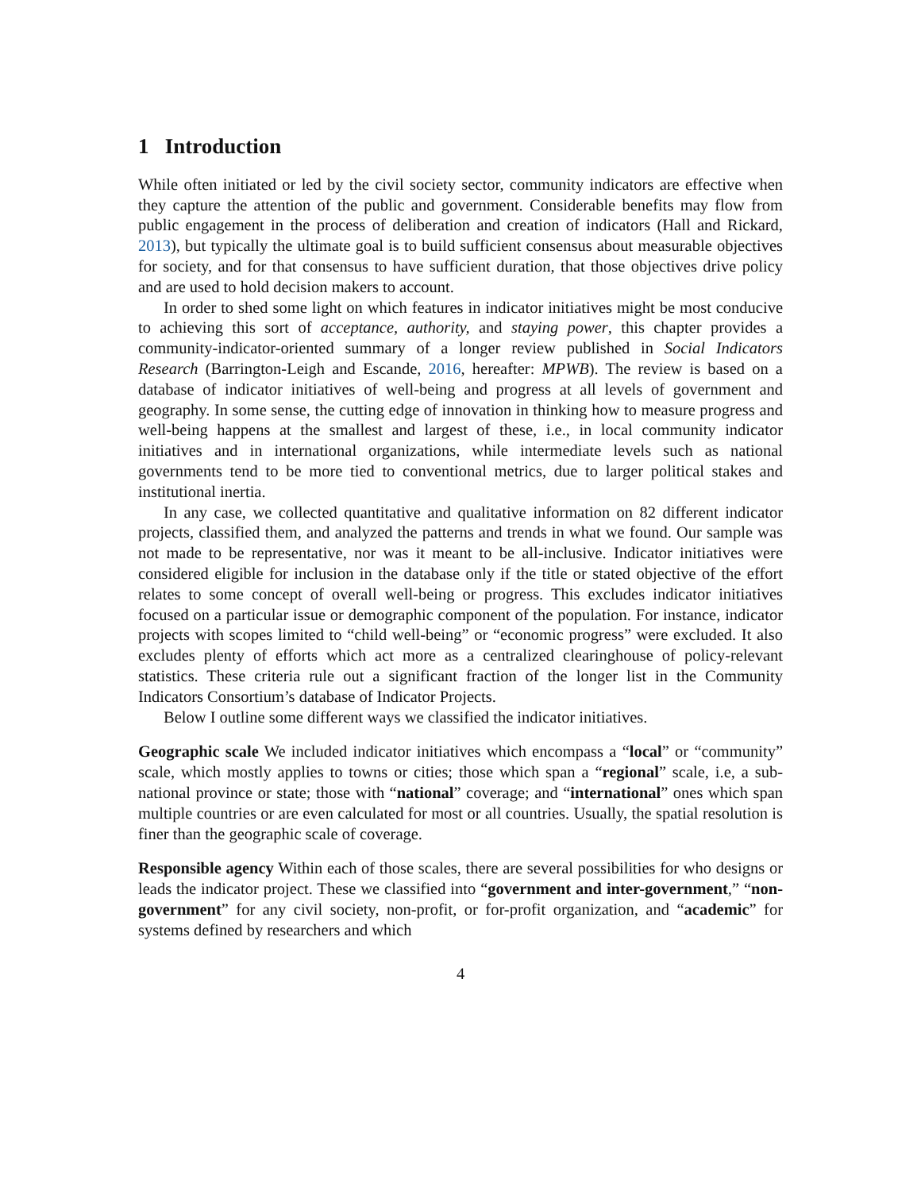1 Introduction
While often initiated or led by the civil society sector, community indicators are effective when they capture the attention of the public and government. Considerable benefits may flow from public engagement in the process of deliberation and creation of indicators (Hall and Rickard, 2013), but typically the ultimate goal is to build sufficient consensus about measurable objectives for society, and for that consensus to have sufficient duration, that those objectives drive policy and are used to hold decision makers to account.
In order to shed some light on which features in indicator initiatives might be most conducive to achieving this sort of acceptance, authority, and staying power, this chapter provides a community-indicator-oriented summary of a longer review published in Social Indicators Research (Barrington-Leigh and Escande, 2016, hereafter: MPWB). The review is based on a database of indicator initiatives of well-being and progress at all levels of government and geography. In some sense, the cutting edge of innovation in thinking how to measure progress and well-being happens at the smallest and largest of these, i.e., in local community indicator initiatives and in international organizations, while intermediate levels such as national governments tend to be more tied to conventional metrics, due to larger political stakes and institutional inertia.
In any case, we collected quantitative and qualitative information on 82 different indicator projects, classified them, and analyzed the patterns and trends in what we found. Our sample was not made to be representative, nor was it meant to be all-inclusive. Indicator initiatives were considered eligible for inclusion in the database only if the title or stated objective of the effort relates to some concept of overall well-being or progress. This excludes indicator initiatives focused on a particular issue or demographic component of the population. For instance, indicator projects with scopes limited to “child well-being” or “economic progress” were excluded. It also excludes plenty of efforts which act more as a centralized clearinghouse of policy-relevant statistics. These criteria rule out a significant fraction of the longer list in the Community Indicators Consortium’s database of Indicator Projects.
Below I outline some different ways we classified the indicator initiatives.
Geographic scale
We included indicator initiatives which encompass a “local” or “community” scale, which mostly applies to towns or cities; those which span a “regional” scale, i.e, a sub-national province or state; those with “national” coverage; and “international” ones which span multiple countries or are even calculated for most or all countries. Usually, the spatial resolution is finer than the geographic scale of coverage.
Responsible agency
Within each of those scales, there are several possibilities for who designs or leads the indicator project. These we classified into “government and inter-government,” “non-government” for any civil society, non-profit, or for-profit organization, and “academic” for systems defined by researchers and which
4